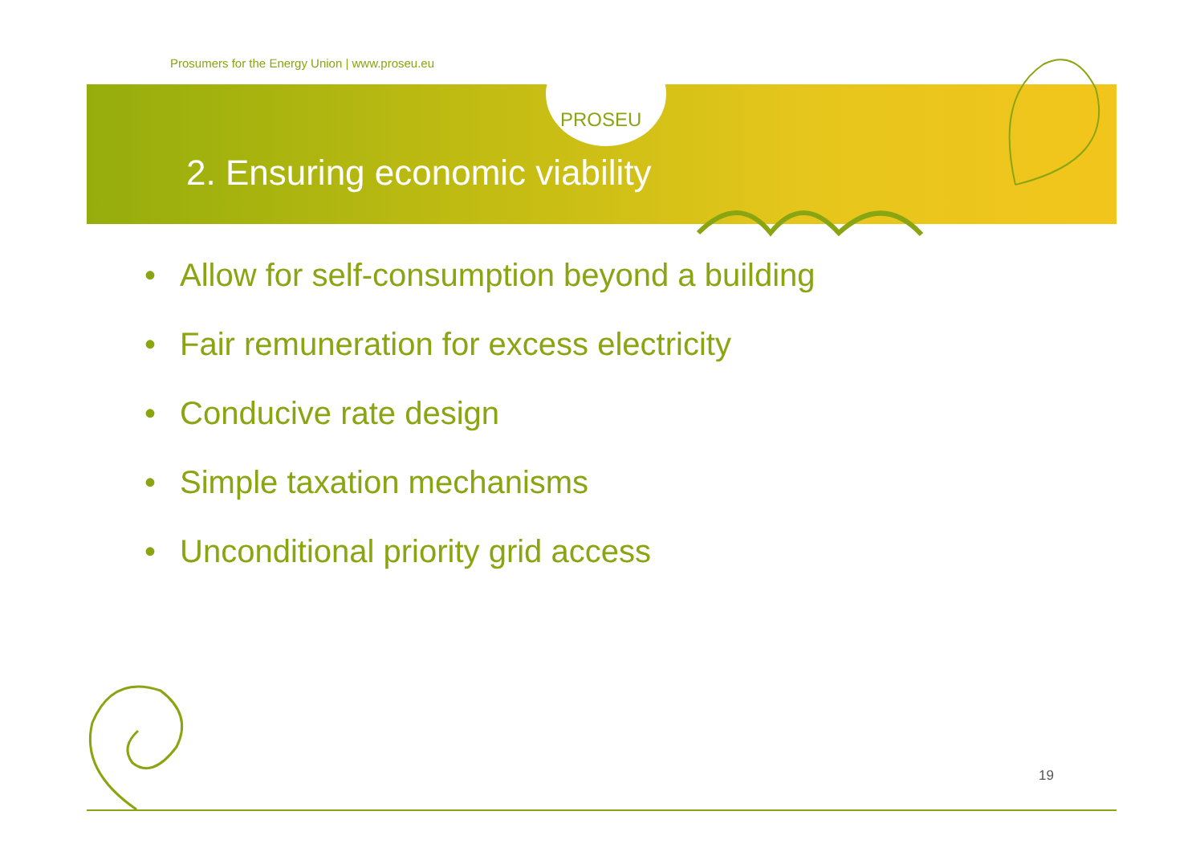PROSEU
Prosumers for the Energy Union | www.proseu.eu
2. Ensuring economic viability
• Allow for self-consumption beyond a building
• Fair remuneration for excess electricity
• Conducive rate design
• Simple taxation mechanisms
• Unconditional priority grid access
19